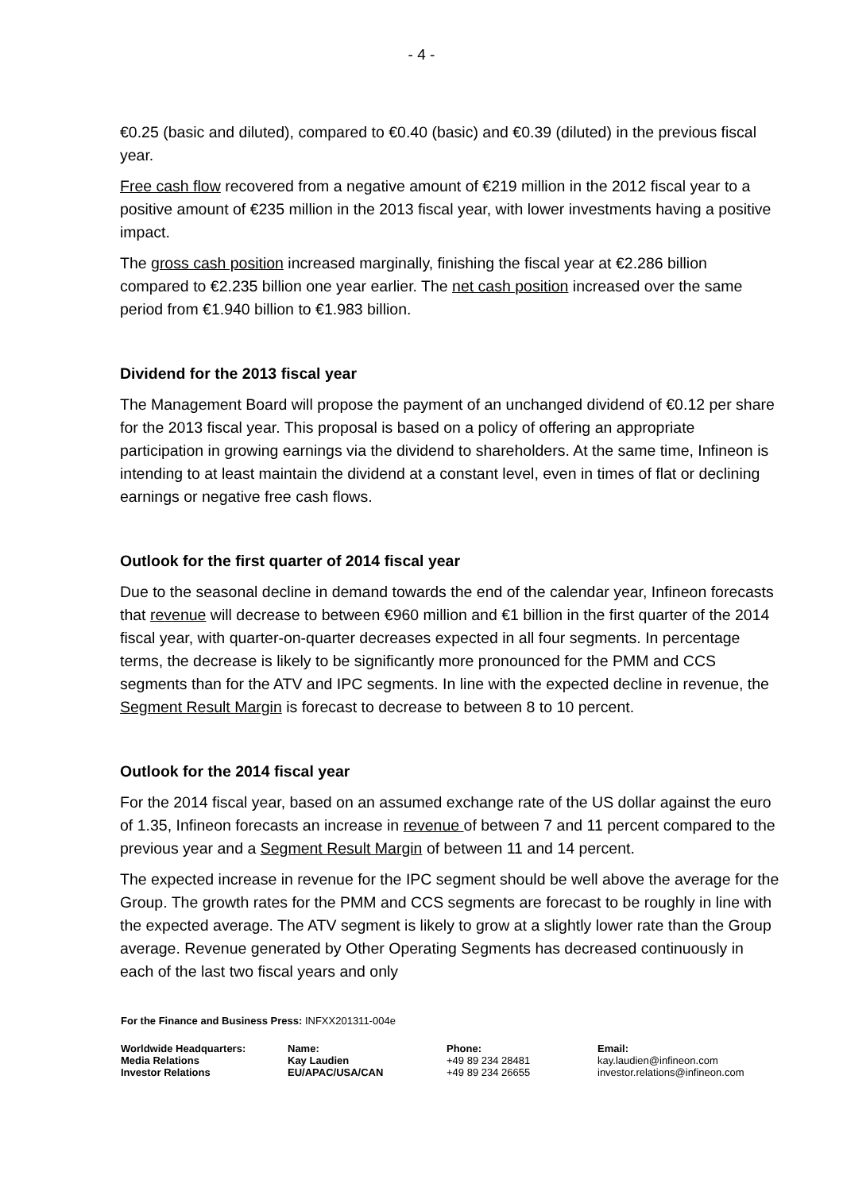- 4 -
€0.25 (basic and diluted), compared to €0.40 (basic) and €0.39 (diluted) in the previous fiscal year.
Free cash flow recovered from a negative amount of €219 million in the 2012 fiscal year to a positive amount of €235 million in the 2013 fiscal year, with lower investments having a positive impact.
The gross cash position increased marginally, finishing the fiscal year at €2.286 billion compared to €2.235 billion one year earlier. The net cash position increased over the same period from €1.940 billion to €1.983 billion.
Dividend for the 2013 fiscal year
The Management Board will propose the payment of an unchanged dividend of €0.12 per share for the 2013 fiscal year. This proposal is based on a policy of offering an appropriate participation in growing earnings via the dividend to shareholders. At the same time, Infineon is intending to at least maintain the dividend at a constant level, even in times of flat or declining earnings or negative free cash flows.
Outlook for the first quarter of 2014 fiscal year
Due to the seasonal decline in demand towards the end of the calendar year, Infineon forecasts that revenue will decrease to between €960 million and €1 billion in the first quarter of the 2014 fiscal year, with quarter-on-quarter decreases expected in all four segments. In percentage terms, the decrease is likely to be significantly more pronounced for the PMM and CCS segments than for the ATV and IPC segments. In line with the expected decline in revenue, the Segment Result Margin is forecast to decrease to between 8 to 10 percent.
Outlook for the 2014 fiscal year
For the 2014 fiscal year, based on an assumed exchange rate of the US dollar against the euro of 1.35, Infineon forecasts an increase in revenue of between 7 and 11 percent compared to the previous year and a Segment Result Margin of between 11 and 14 percent.
The expected increase in revenue for the IPC segment should be well above the average for the Group. The growth rates for the PMM and CCS segments are forecast to be roughly in line with the expected average. The ATV segment is likely to grow at a slightly lower rate than the Group average. Revenue generated by Other Operating Segments has decreased continuously in each of the last two fiscal years and only
For the Finance and Business Press: INFXX201311-004e
| Worldwide Headquarters: | Name: | Phone: | Email: |
| Media Relations | Kay Laudien | +49 89 234 28481 | kay.laudien@infineon.com |
| Investor Relations | EU/APAC/USA/CAN | +49 89 234 26655 | investor.relations@infineon.com |